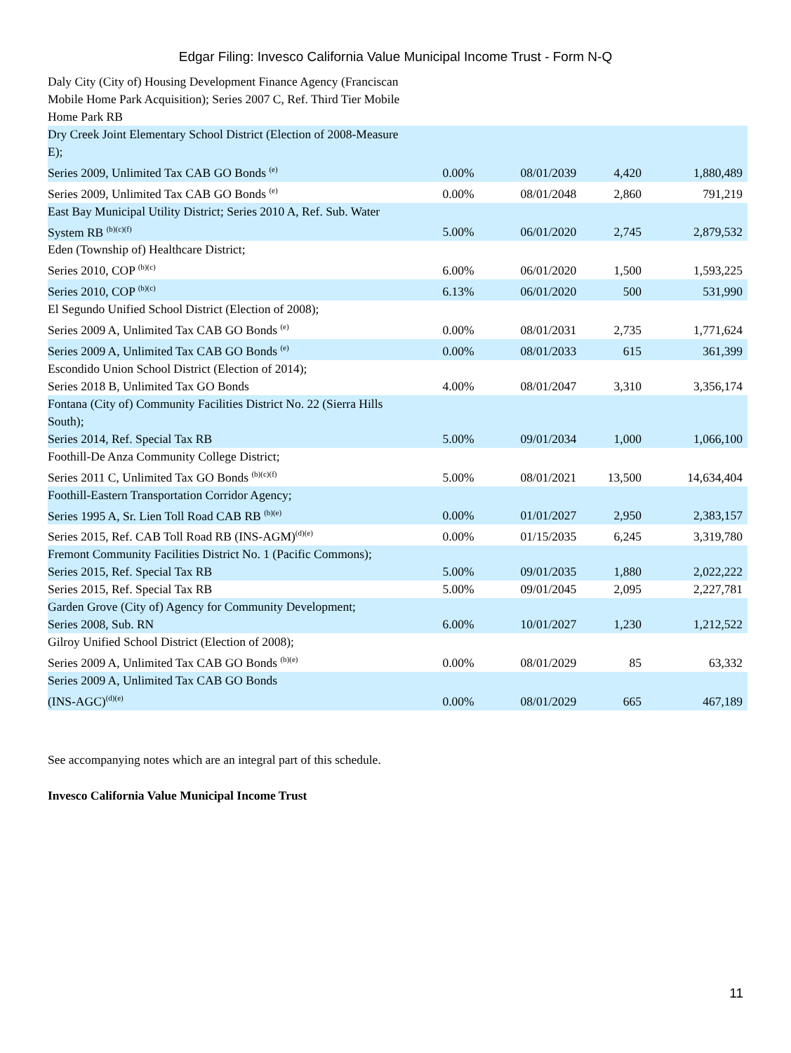Edgar Filing: Invesco California Value Municipal Income Trust - Form N-Q
| Daly City (City of) Housing Development Finance Agency (Franciscan Mobile Home Park Acquisition); Series 2007 C, Ref. Third Tier Mobile Home Park RB | | | | |
| Dry Creek Joint Elementary School District (Election of 2008-Measure E); Series 2009, Unlimited Tax CAB GO Bonds <sup>(e)</sup> | 0.00% | 08/01/2039 | 4,420 | 1,880,489 |
| Series 2009, Unlimited Tax CAB GO Bonds <sup>(e)</sup> | 0.00% | 08/01/2048 | 2,860 | 791,219 |
| East Bay Municipal Utility District; Series 2010 A, Ref. Sub. Water System RB <sup>(b)(c)(f)</sup> | 5.00% | 06/01/2020 | 2,745 | 2,879,532 |
| Eden (Township of) Healthcare District; Series 2010, COP <sup>(b)(c)</sup> | 6.00% | 06/01/2020 | 1,500 | 1,593,225 |
| Series 2010, COP <sup>(b)(c)</sup> | 6.13% | 06/01/2020 | 500 | 531,990 |
| El Segundo Unified School District (Election of 2008); Series 2009 A, Unlimited Tax CAB GO Bonds <sup>(e)</sup> | 0.00% | 08/01/2031 | 2,735 | 1,771,624 |
| Series 2009 A, Unlimited Tax CAB GO Bonds <sup>(e)</sup> | 0.00% | 08/01/2033 | 615 | 361,399 |
| Escondido Union School District (Election of 2014); Series 2018 B, Unlimited Tax GO Bonds | 4.00% | 08/01/2047 | 3,310 | 3,356,174 |
| Fontana (City of) Community Facilities District No. 22 (Sierra Hills South); Series 2014, Ref. Special Tax RB | 5.00% | 09/01/2034 | 1,000 | 1,066,100 |
| Foothill-De Anza Community College District; Series 2011 C, Unlimited Tax GO Bonds <sup>(b)(c)(f)</sup> | 5.00% | 08/01/2021 | 13,500 | 14,634,404 |
| Foothill-Eastern Transportation Corridor Agency; Series 1995 A, Sr. Lien Toll Road CAB RB <sup>(b)(e)</sup> | 0.00% | 01/01/2027 | 2,950 | 2,383,157 |
| Series 2015, Ref. CAB Toll Road RB (INS-AGM)<sup>(d)(e)</sup> | 0.00% | 01/15/2035 | 6,245 | 3,319,780 |
| Fremont Community Facilities District No. 1 (Pacific Commons); Series 2015, Ref. Special Tax RB | 5.00% | 09/01/2035 | 1,880 | 2,022,222 |
| Series 2015, Ref. Special Tax RB | 5.00% | 09/01/2045 | 2,095 | 2,227,781 |
| Garden Grove (City of) Agency for Community Development; Series 2008, Sub. RN | 6.00% | 10/01/2027 | 1,230 | 1,212,522 |
| Gilroy Unified School District (Election of 2008); Series 2009 A, Unlimited Tax CAB GO Bonds <sup>(b)(e)</sup> | 0.00% | 08/01/2029 | 85 | 63,332 |
| Series 2009 A, Unlimited Tax CAB GO Bonds (INS-AGC)<sup>(d)(e)</sup> | 0.00% | 08/01/2029 | 665 | 467,189 |
See accompanying notes which are an integral part of this schedule.
Invesco California Value Municipal Income Trust
11